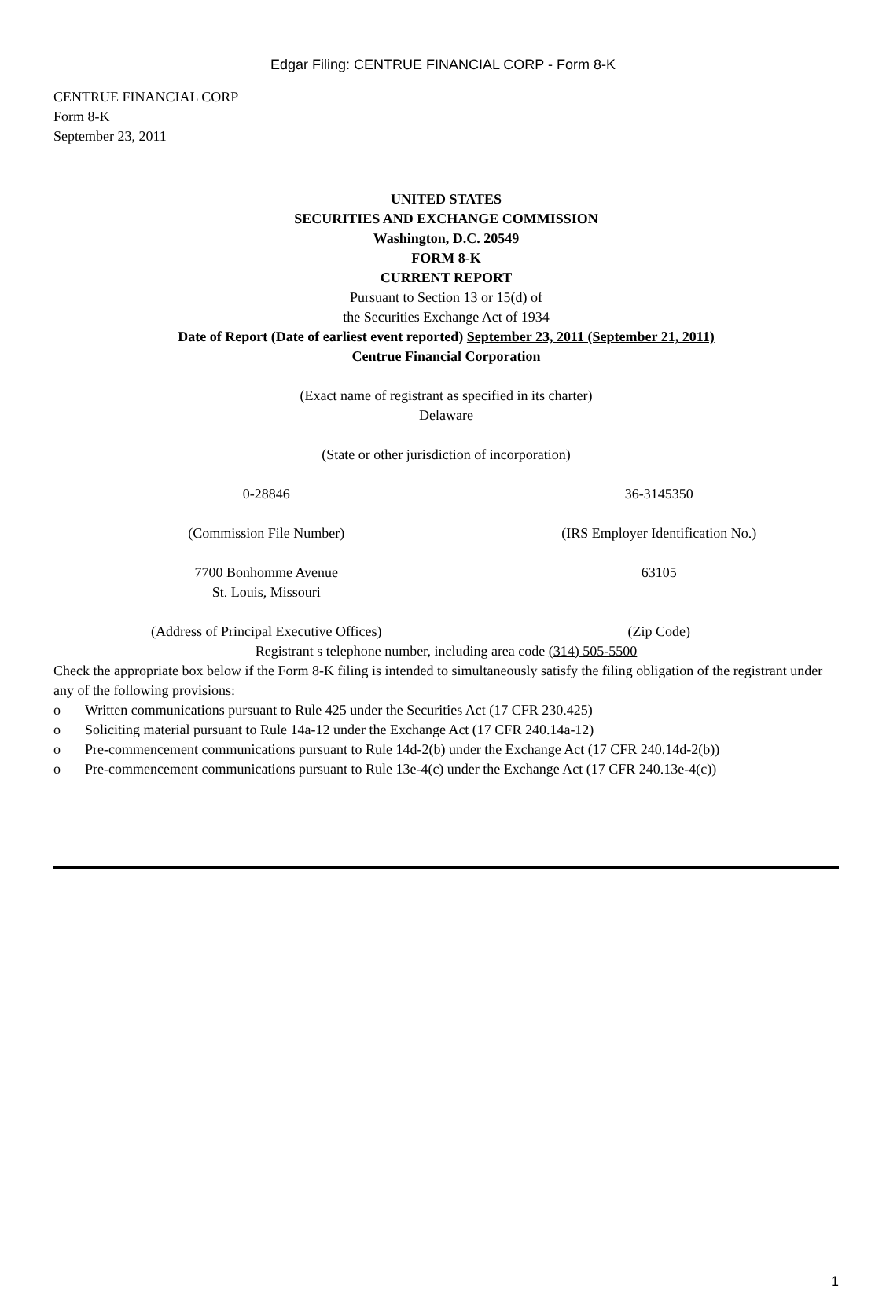Edgar Filing: CENTRUE FINANCIAL CORP - Form 8-K
CENTRUE FINANCIAL CORP
Form 8-K
September 23, 2011
UNITED STATES
SECURITIES AND EXCHANGE COMMISSION
Washington, D.C. 20549
FORM 8-K
CURRENT REPORT
Pursuant to Section 13 or 15(d) of
the Securities Exchange Act of 1934
Date of Report (Date of earliest event reported) September 23, 2011 (September 21, 2011)
Centrue Financial Corporation
(Exact name of registrant as specified in its charter)
Delaware
(State or other jurisdiction of incorporation)
| 0-28846 | 36-3145350 |
| (Commission File Number) | (IRS Employer Identification No.) |
| 7700 Bonhomme Avenue St. Louis, Missouri | 63105 |
| (Address of Principal Executive Offices) | (Zip Code) |
Registrant s telephone number, including area code (314) 505-5500
Check the appropriate box below if the Form 8-K filing is intended to simultaneously satisfy the filing obligation of the registrant under any of the following provisions:
o Written communications pursuant to Rule 425 under the Securities Act (17 CFR 230.425)
o Soliciting material pursuant to Rule 14a-12 under the Exchange Act (17 CFR 240.14a-12)
o Pre-commencement communications pursuant to Rule 14d-2(b) under the Exchange Act (17 CFR 240.14d-2(b))
o Pre-commencement communications pursuant to Rule 13e-4(c) under the Exchange Act (17 CFR 240.13e-4(c))
1